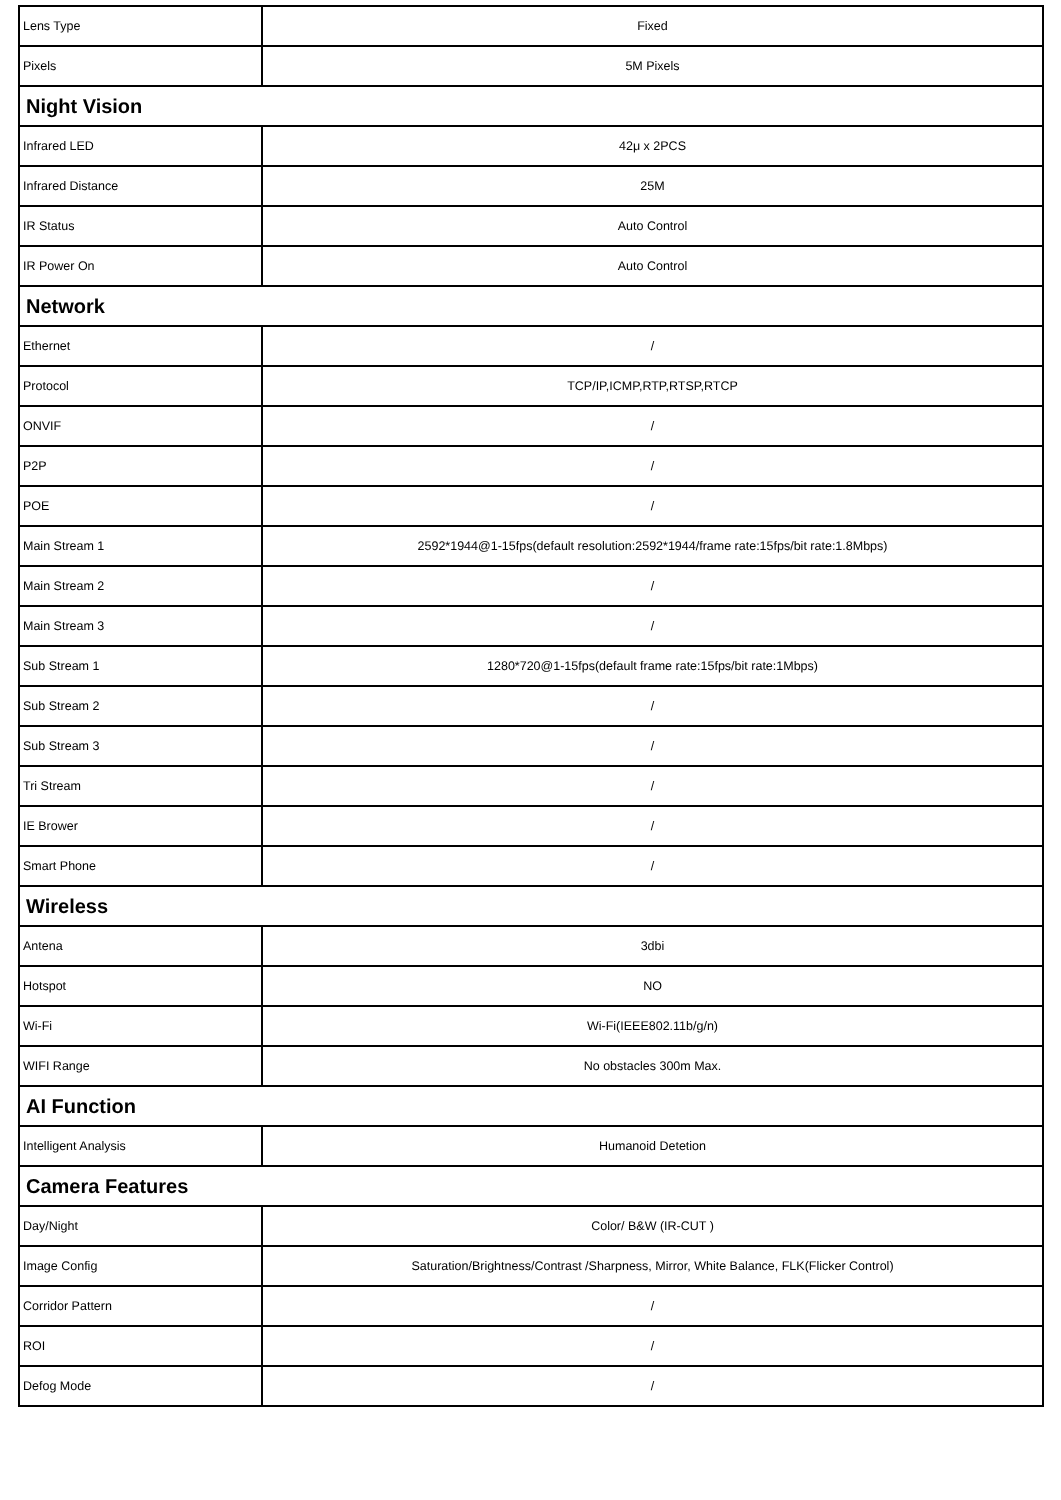| Lens Type | Fixed |
| Pixels | 5M Pixels |
| Night Vision | |
| Infrared LED | 42μ x 2PCS |
| Infrared Distance | 25M |
| IR Status | Auto Control |
| IR Power On | Auto Control |
| Network | |
| Ethernet | / |
| Protocol | TCP/IP,ICMP,RTP,RTSP,RTCP |
| ONVIF | / |
| P2P | / |
| POE | / |
| Main Stream 1 | 2592*1944@1-15fps(default resolution:2592*1944/frame rate:15fps/bit rate:1.8Mbps) |
| Main Stream 2 | / |
| Main Stream 3 | / |
| Sub Stream 1 | 1280*720@1-15fps(default frame rate:15fps/bit rate:1Mbps) |
| Sub Stream 2 | / |
| Sub Stream 3 | / |
| Tri Stream | / |
| IE Brower | / |
| Smart Phone | / |
| Wireless | |
| Antena | 3dbi |
| Hotspot | NO |
| Wi-Fi | Wi-Fi(IEEE802.11b/g/n) |
| WIFI Range | No obstacles 300m Max. |
| AI Function | |
| Intelligent Analysis | Humanoid Detetion |
| Camera Features | |
| Day/Night | Color/ B&W (IR-CUT ) |
| Image Config | Saturation/Brightness/Contrast /Sharpness, Mirror, White Balance, FLK(Flicker Control) |
| Corridor Pattern | / |
| ROI | / |
| Defog Mode | / |